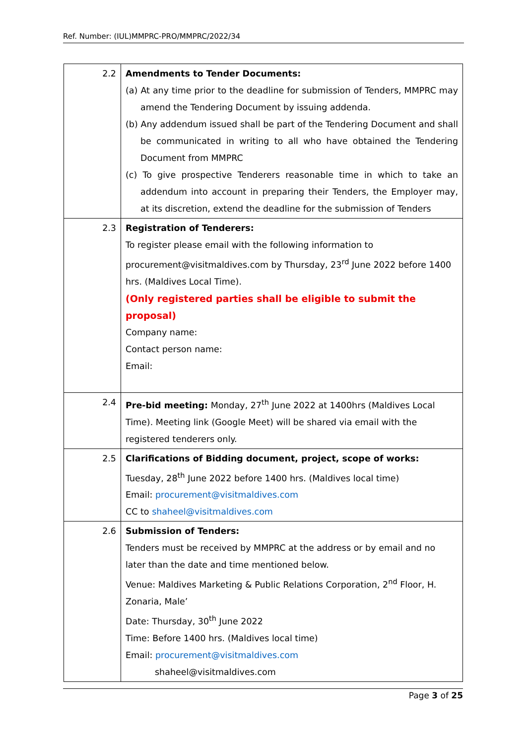Ref. Number: (IUL)MMPRC-PRO/MMPRC/2022/34
| 2.2 | Amendments to Tender Documents: (a) At any time prior to the deadline for submission of Tenders, MMPRC may amend the Tendering Document by issuing addenda. (b) Any addendum issued shall be part of the Tendering Document and shall be communicated in writing to all who have obtained the Tendering Document from MMPRC (c) To give prospective Tenderers reasonable time in which to take an addendum into account in preparing their Tenders, the Employer may, at its discretion, extend the deadline for the submission of Tenders |
| 2.3 | Registration of Tenderers: To register please email with the following information to procurement@visitmaldives.com by Thursday, 23<sup>rd</sup> June 2022 before 1400 hrs. (Maldives Local Time). (Only registered parties shall be eligible to submit the proposal) Company name: Contact person name: Email: |
| 2.4 | Pre-bid meeting: Monday, 27<sup>th</sup> June 2022 at 1400hrs (Maldives Local Time). Meeting link (Google Meet) will be shared via email with the registered tenderers only. |
| 2.5 | Clarifications of Bidding document, project, scope of works: Tuesday, 28<sup>th</sup> June 2022 before 1400 hrs. (Maldives local time) Email: procurement@visitmaldives.com CC to shaheel@visitmaldives.com |
| 2.6 | Submission of Tenders: Tenders must be received by MMPRC at the address or by email and no later than the date and time mentioned below. Venue: Maldives Marketing & Public Relations Corporation, 2<sup>nd</sup> Floor, H. Zonaria, Male’ Date: Thursday, 30<sup>th</sup> June 2022 Time: Before 1400 hrs. (Maldives local time) Email: procurement@visitmaldives.com shaheel@visitmaldives.com |
Page 3 of 25